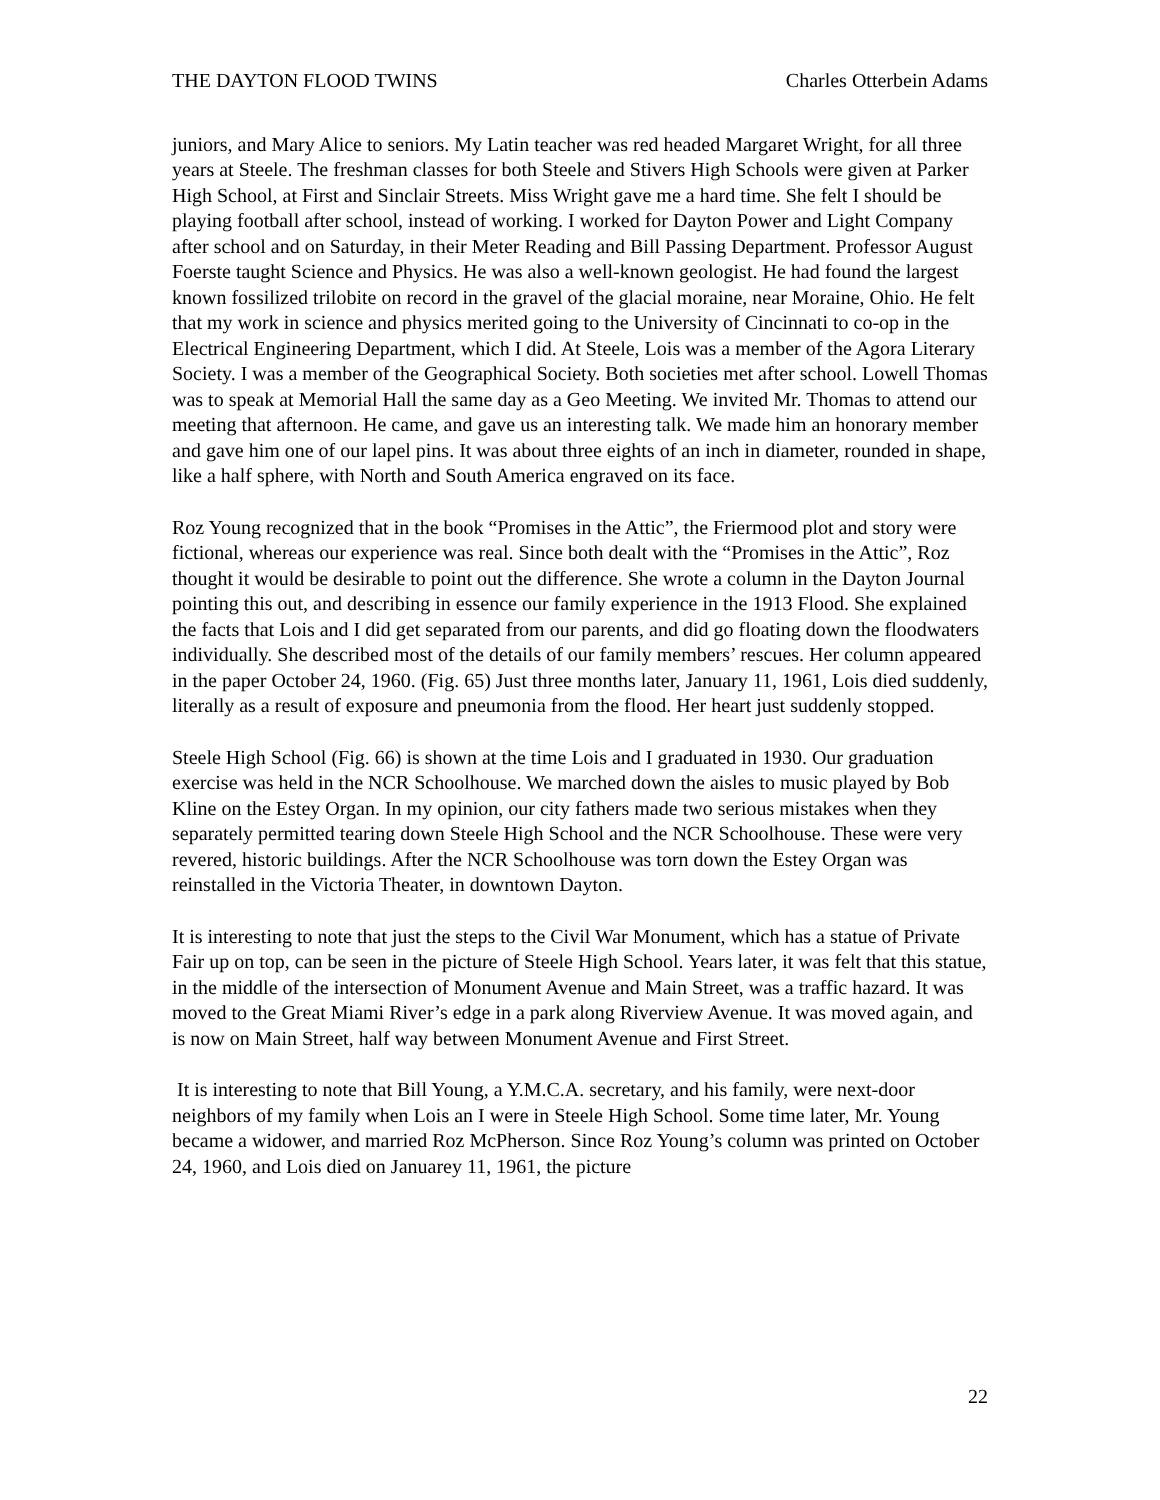THE DAYTON FLOOD TWINS Charles Otterbein Adams
juniors, and Mary Alice to seniors. My Latin teacher was red headed Margaret Wright, for all three years at Steele. The freshman classes for both Steele and Stivers High Schools were given at Parker High School, at First and Sinclair Streets. Miss Wright gave me a hard time. She felt I should be playing football after school, instead of working. I worked for Dayton Power and Light Company after school and on Saturday, in their Meter Reading and Bill Passing Department. Professor August Foerste taught Science and Physics. He was also a well-known geologist. He had found the largest known fossilized trilobite on record in the gravel of the glacial moraine, near Moraine, Ohio. He felt that my work in science and physics merited going to the University of Cincinnati to co-op in the Electrical Engineering Department, which I did. At Steele, Lois was a member of the Agora Literary Society. I was a member of the Geographical Society. Both societies met after school. Lowell Thomas was to speak at Memorial Hall the same day as a Geo Meeting. We invited Mr. Thomas to attend our meeting that afternoon. He came, and gave us an interesting talk. We made him an honorary member and gave him one of our lapel pins. It was about three eights of an inch in diameter, rounded in shape, like a half sphere, with North and South America engraved on its face.
Roz Young recognized that in the book “Promises in the Attic”, the Friermood plot and story were fictional, whereas our experience was real. Since both dealt with the “Promises in the Attic”, Roz thought it would be desirable to point out the difference. She wrote a column in the Dayton Journal pointing this out, and describing in essence our family experience in the 1913 Flood. She explained the facts that Lois and I did get separated from our parents, and did go floating down the floodwaters individually. She described most of the details of our family members’ rescues. Her column appeared in the paper October 24, 1960. (Fig. 65) Just three months later, January 11, 1961, Lois died suddenly, literally as a result of exposure and pneumonia from the flood. Her heart just suddenly stopped.
Steele High School (Fig. 66) is shown at the time Lois and I graduated in 1930. Our graduation exercise was held in the NCR Schoolhouse. We marched down the aisles to music played by Bob Kline on the Estey Organ. In my opinion, our city fathers made two serious mistakes when they separately permitted tearing down Steele High School and the NCR Schoolhouse. These were very revered, historic buildings. After the NCR Schoolhouse was torn down the Estey Organ was reinstalled in the Victoria Theater, in downtown Dayton.
It is interesting to note that just the steps to the Civil War Monument, which has a statue of Private Fair up on top, can be seen in the picture of Steele High School. Years later, it was felt that this statue, in the middle of the intersection of Monument Avenue and Main Street, was a traffic hazard. It was moved to the Great Miami River’s edge in a park along Riverview Avenue. It was moved again, and is now on Main Street, half way between Monument Avenue and First Street.
It is interesting to note that Bill Young, a Y.M.C.A. secretary, and his family, were next-door neighbors of my family when Lois an I were in Steele High School. Some time later, Mr. Young became a widower, and married Roz McPherson. Since Roz Young’s column was printed on October 24, 1960, and Lois died on Januarey 11, 1961, the picture
22